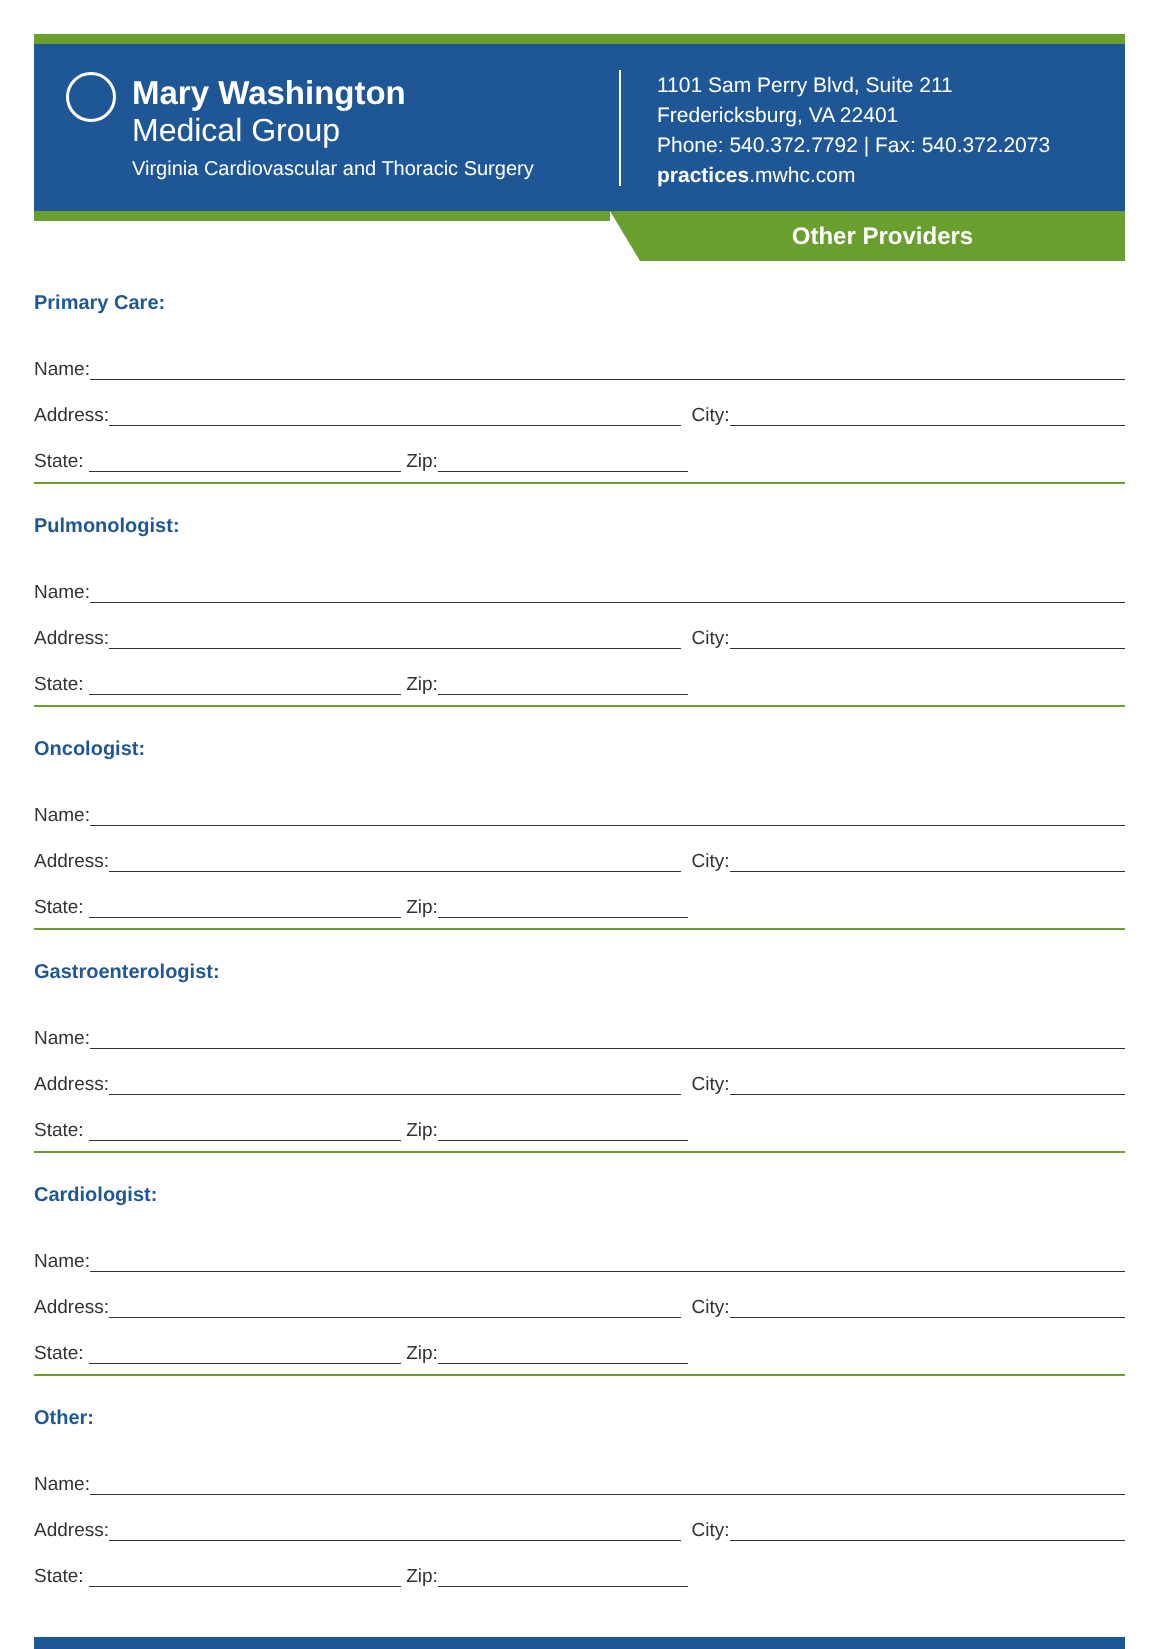Mary Washington
Medical Group
Virginia Cardiovascular and Thoracic Surgery
1101 Sam Perry Blvd, Suite 211
Fredericksburg, VA 22401
Phone: 540.372.7792 | Fax: 540.372.2073
practices.mwhc.com
Other Providers
Primary Care:
Name:
Address:
City:
State:
Zip:
Pulmonologist:
Name:
Address:
City:
State:
Zip:
Oncologist:
Name:
Address:
City:
State:
Zip:
Gastroenterologist:
Name:
Address:
City:
State:
Zip:
Cardiologist:
Name:
Address:
City:
State:
Zip:
Other:
Name:
Address:
City:
State:
Zip: